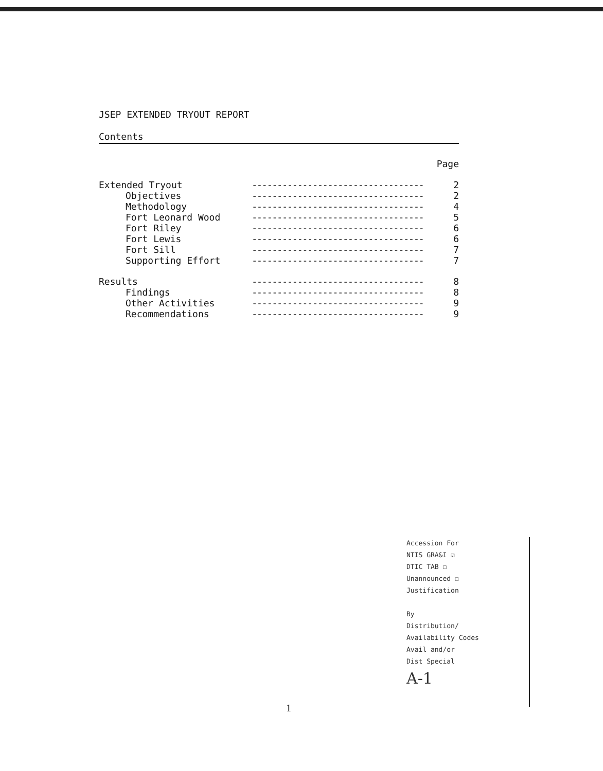JSEP EXTENDED TRYOUT REPORT
Contents
| | | Page |
| Extended Tryout | ---------------------------------- | 2 |
| Objectives | ---------------------------------- | 2 |
| Methodology | ---------------------------------- | 4 |
| Fort Leonard Wood | ---------------------------------- | 5 |
| Fort Riley | ---------------------------------- | 6 |
| Fort Lewis | ---------------------------------- | 6 |
| Fort Sill | ---------------------------------- | 7 |
| Supporting Effort | ---------------------------------- | 7 |
| Results | ---------------------------------- | 8 |
| Findings | ---------------------------------- | 8 |
| Other Activities | ---------------------------------- | 9 |
| Recommendations | ---------------------------------- | 9 |
Accession For
NTIS GRA&I ☑
DTIC TAB ☐
Unannounced ☐
Justification
By
Distribution/
Availability Codes
Avail and/or
Dist Special
A-1
1